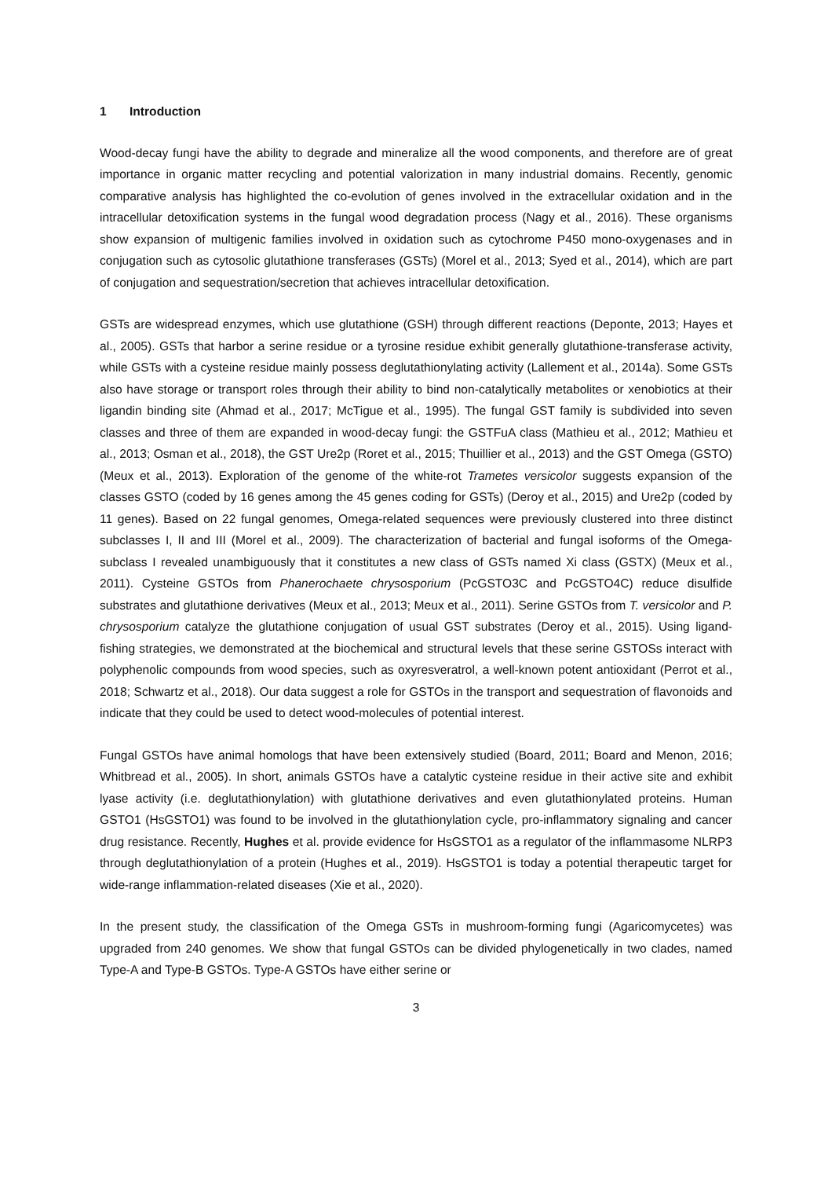1 Introduction
Wood-decay fungi have the ability to degrade and mineralize all the wood components, and therefore are of great importance in organic matter recycling and potential valorization in many industrial domains. Recently, genomic comparative analysis has highlighted the co-evolution of genes involved in the extracellular oxidation and in the intracellular detoxification systems in the fungal wood degradation process (Nagy et al., 2016). These organisms show expansion of multigenic families involved in oxidation such as cytochrome P450 mono-oxygenases and in conjugation such as cytosolic glutathione transferases (GSTs) (Morel et al., 2013; Syed et al., 2014), which are part of conjugation and sequestration/secretion that achieves intracellular detoxification.
GSTs are widespread enzymes, which use glutathione (GSH) through different reactions (Deponte, 2013; Hayes et al., 2005). GSTs that harbor a serine residue or a tyrosine residue exhibit generally glutathione-transferase activity, while GSTs with a cysteine residue mainly possess deglutathionylating activity (Lallement et al., 2014a). Some GSTs also have storage or transport roles through their ability to bind non-catalytically metabolites or xenobiotics at their ligandin binding site (Ahmad et al., 2017; McTigue et al., 1995). The fungal GST family is subdivided into seven classes and three of them are expanded in wood-decay fungi: the GSTFuA class (Mathieu et al., 2012; Mathieu et al., 2013; Osman et al., 2018), the GST Ure2p (Roret et al., 2015; Thuillier et al., 2013) and the GST Omega (GSTO) (Meux et al., 2013). Exploration of the genome of the white-rot Trametes versicolor suggests expansion of the classes GSTO (coded by 16 genes among the 45 genes coding for GSTs) (Deroy et al., 2015) and Ure2p (coded by 11 genes). Based on 22 fungal genomes, Omega-related sequences were previously clustered into three distinct subclasses I, II and III (Morel et al., 2009). The characterization of bacterial and fungal isoforms of the Omega-subclass I revealed unambiguously that it constitutes a new class of GSTs named Xi class (GSTX) (Meux et al., 2011). Cysteine GSTOs from Phanerochaete chrysosporium (PcGSTO3C and PcGSTO4C) reduce disulfide substrates and glutathione derivatives (Meux et al., 2013; Meux et al., 2011). Serine GSTOs from T. versicolor and P. chrysosporium catalyze the glutathione conjugation of usual GST substrates (Deroy et al., 2015). Using ligand-fishing strategies, we demonstrated at the biochemical and structural levels that these serine GSTOSs interact with polyphenolic compounds from wood species, such as oxyresveratrol, a well-known potent antioxidant (Perrot et al., 2018; Schwartz et al., 2018). Our data suggest a role for GSTOs in the transport and sequestration of flavonoids and indicate that they could be used to detect wood-molecules of potential interest.
Fungal GSTOs have animal homologs that have been extensively studied (Board, 2011; Board and Menon, 2016; Whitbread et al., 2005). In short, animals GSTOs have a catalytic cysteine residue in their active site and exhibit lyase activity (i.e. deglutathionylation) with glutathione derivatives and even glutathionylated proteins. Human GSTO1 (HsGSTO1) was found to be involved in the glutathionylation cycle, pro-inflammatory signaling and cancer drug resistance. Recently, Hughes et al. provide evidence for HsGSTO1 as a regulator of the inflammasome NLRP3 through deglutathionylation of a protein (Hughes et al., 2019). HsGSTO1 is today a potential therapeutic target for wide-range inflammation-related diseases (Xie et al., 2020).
In the present study, the classification of the Omega GSTs in mushroom-forming fungi (Agaricomycetes) was upgraded from 240 genomes. We show that fungal GSTOs can be divided phylogenetically in two clades, named Type-A and Type-B GSTOs. Type-A GSTOs have either serine or
3